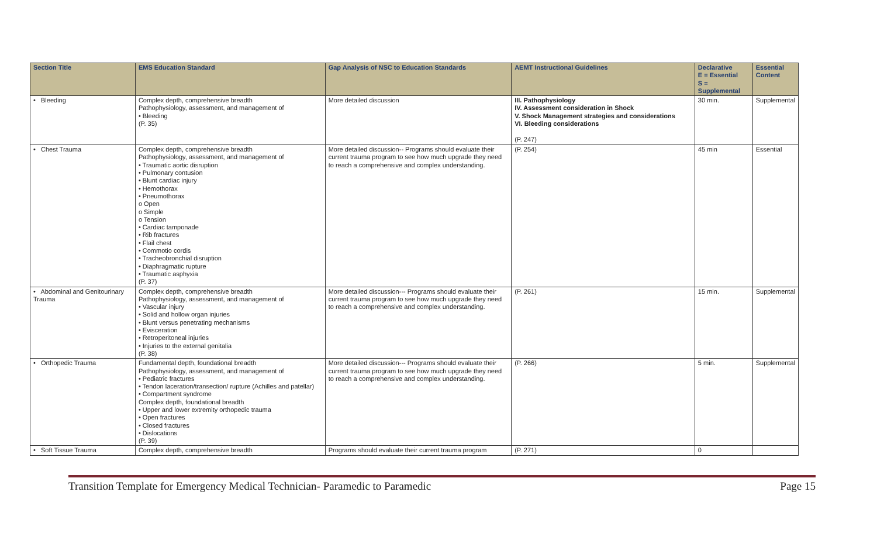| Section Title | EMS Education Standard | Gap Analysis of NSC to Education Standards | AEMT Instructional Guidelines | Declarative E = Essential S = Supplemental | Essential Content |
| --- | --- | --- | --- | --- | --- |
| • Bleeding | Complex depth, comprehensive breadth Pathophysiology, assessment, and management of • Bleeding (P. 35) | More detailed discussion | III. Pathophysiology IV. Assessment consideration in Shock V. Shock Management strategies and considerations VI. Bleeding considerations (P. 247) | 30 min. | Supplemental |
| • Chest Trauma | Complex depth, comprehensive breadth Pathophysiology, assessment, and management of • Traumatic aortic disruption • Pulmonary contusion • Blunt cardiac injury • Hemothorax • Pneumothorax o Open o Simple o Tension • Cardiac tamponade • Rib fractures • Flail chest • Commotio cordis • Tracheobronchial disruption • Diaphragmatic rupture • Traumatic asphyxia (P. 37) | More detailed discussion-- Programs should evaluate their current trauma program to see how much upgrade they need to reach a comprehensive and complex understanding. | (P. 254) | 45 min | Essential |
| • Abdominal and Genitourinary Trauma | Complex depth, comprehensive breadth Pathophysiology, assessment, and management of • Vascular injury • Solid and hollow organ injuries • Blunt versus penetrating mechanisms • Evisceration • Retroperitoneal injuries • Injuries to the external genitalia (P. 38) | More detailed discussion--- Programs should evaluate their current trauma program to see how much upgrade they need to reach a comprehensive and complex understanding. | (P. 261) | 15 min. | Supplemental |
| • Orthopedic Trauma | Fundamental depth, foundational breadth Pathophysiology, assessment, and management of • Pediatric fractures • Tendon laceration/transection/ rupture (Achilles and patellar) • Compartment syndrome Complex depth, foundational breadth • Upper and lower extremity orthopedic trauma • Open fractures • Closed fractures • Dislocations (P. 39) | More detailed discussion--- Programs should evaluate their current trauma program to see how much upgrade they need to reach a comprehensive and complex understanding. | (P. 266) | 5 min. | Supplemental |
| • Soft Tissue Trauma | Complex depth, comprehensive breadth | Programs should evaluate their current trauma program | (P. 271) | 0 | |
Transition Template for Emergency Medical Technician- Paramedic to Paramedic Page 15